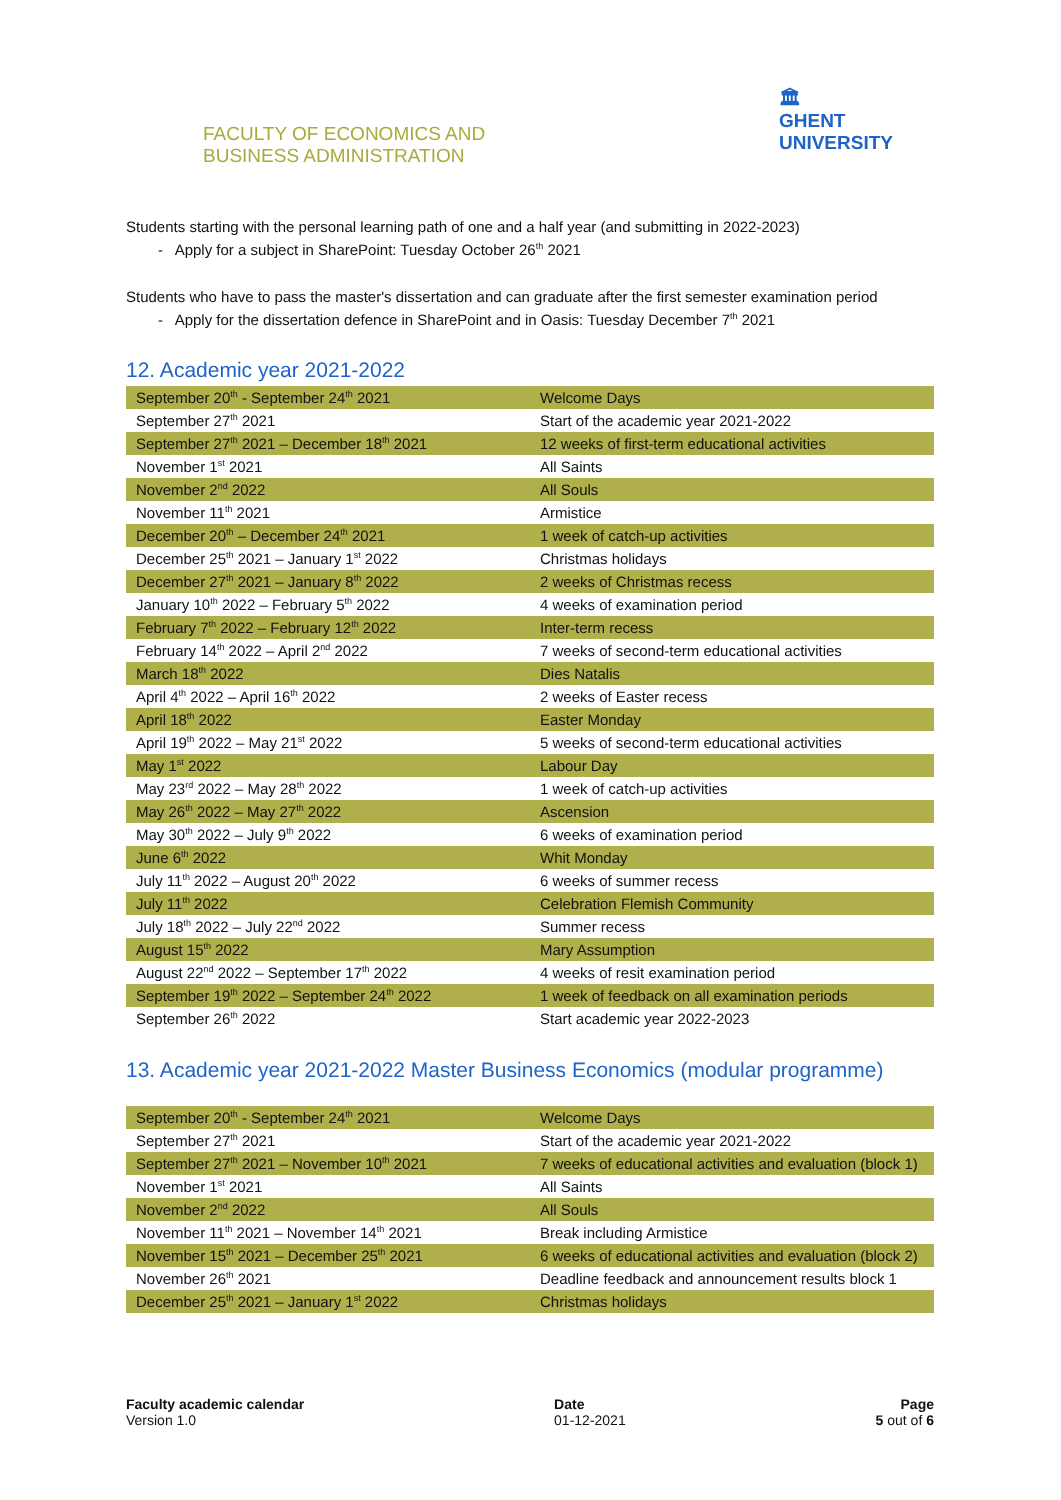FACULTY OF ECONOMICS AND
BUSINESS ADMINISTRATION
🏛
GHENT
UNIVERSITY
Students starting with the personal learning path of one and a half year (and submitting in 2022-2023)
- Apply for a subject in SharePoint: Tuesday October 26<sup>th</sup> 2021
Students who have to pass the master's dissertation and can graduate after the first semester examination period
- Apply for the dissertation defence in SharePoint and in Oasis: Tuesday December 7<sup>th</sup> 2021
12. Academic year 2021-2022
| September 20<sup>th</sup> - September 24<sup>th</sup> 2021 | Welcome Days |
| September 27<sup>th</sup> 2021 | Start of the academic year 2021-2022 |
| September 27<sup>th</sup> 2021 – December 18<sup>th</sup> 2021 | 12 weeks of first-term educational activities |
| November 1<sup>st</sup> 2021 | All Saints |
| November 2<sup>nd</sup> 2022 | All Souls |
| November 11<sup>th</sup> 2021 | Armistice |
| December 20<sup>th</sup> – December 24<sup>th</sup> 2021 | 1 week of catch-up activities |
| December 25<sup>th</sup> 2021 – January 1<sup>st</sup> 2022 | Christmas holidays |
| December 27<sup>th</sup> 2021 – January 8<sup>th</sup> 2022 | 2 weeks of Christmas recess |
| January 10<sup>th</sup> 2022 – February 5<sup>th</sup> 2022 | 4 weeks of examination period |
| February 7<sup>th</sup> 2022 – February 12<sup>th</sup> 2022 | Inter-term recess |
| February 14<sup>th</sup> 2022 – April 2<sup>nd</sup> 2022 | 7 weeks of second-term educational activities |
| March 18<sup>th</sup> 2022 | Dies Natalis |
| April 4<sup>th</sup> 2022 – April 16<sup>th</sup> 2022 | 2 weeks of Easter recess |
| April 18<sup>th</sup> 2022 | Easter Monday |
| April 19<sup>th</sup> 2022 – May 21<sup>st</sup> 2022 | 5 weeks of second-term educational activities |
| May 1<sup>st</sup> 2022 | Labour Day |
| May 23<sup>rd</sup> 2022 – May 28<sup>th</sup> 2022 | 1 week of catch-up activities |
| May 26<sup>th</sup> 2022 – May 27<sup>th</sup> 2022 | Ascension |
| May 30<sup>th</sup> 2022 – July 9<sup>th</sup> 2022 | 6 weeks of examination period |
| June 6<sup>th</sup> 2022 | Whit Monday |
| July 11<sup>th</sup> 2022 – August 20<sup>th</sup> 2022 | 6 weeks of summer recess |
| July 11<sup>th</sup> 2022 | Celebration Flemish Community |
| July 18<sup>th</sup> 2022 – July 22<sup>nd</sup> 2022 | Summer recess |
| August 15<sup>th</sup> 2022 | Mary Assumption |
| August 22<sup>nd</sup> 2022 – September 17<sup>th</sup> 2022 | 4 weeks of resit examination period |
| September 19<sup>th</sup> 2022 – September 24<sup>th</sup> 2022 | 1 week of feedback on all examination periods |
| September 26<sup>th</sup> 2022 | Start academic year 2022-2023 |
13. Academic year 2021-2022 Master Business Economics (modular programme)
| September 20<sup>th</sup> - September 24<sup>th</sup> 2021 | Welcome Days |
| September 27<sup>th</sup> 2021 | Start of the academic year 2021-2022 |
| September 27<sup>th</sup> 2021 – November 10<sup>th</sup> 2021 | 7 weeks of educational activities and evaluation (block 1) |
| November 1<sup>st</sup> 2021 | All Saints |
| November 2<sup>nd</sup> 2022 | All Souls |
| November 11<sup>th</sup> 2021 – November 14<sup>th</sup> 2021 | Break including Armistice |
| November 15<sup>th</sup> 2021 – December 25<sup>th</sup> 2021 | 6 weeks of educational activities and evaluation (block 2) |
| November 26<sup>th</sup> 2021 | Deadline feedback and announcement results block 1 |
| December 25<sup>th</sup> 2021 – January 1<sup>st</sup> 2022 | Christmas holidays |
Faculty academic calendar
Version 1.0
Date
01-12-2021
Page
5 out of 6